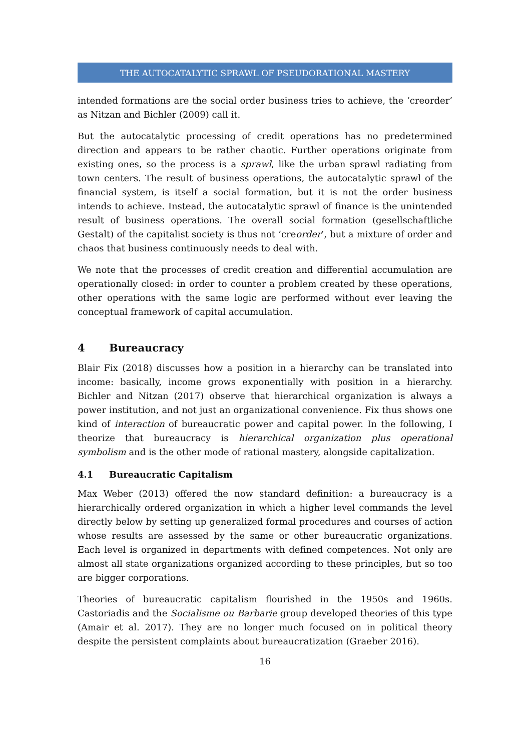THE AUTOCATALYTIC SPRAWL OF PSEUDORATIONAL MASTERY
intended formations are the social order business tries to achieve, the ‘creorder’ as Nitzan and Bichler (2009) call it.
But the autocatalytic processing of credit operations has no predetermined direction and appears to be rather chaotic. Further operations originate from existing ones, so the process is a sprawl, like the urban sprawl radiating from town centers. The result of business operations, the autocatalytic sprawl of the financial system, is itself a social formation, but it is not the order business intends to achieve. Instead, the autocatalytic sprawl of finance is the unintended result of business operations. The overall social formation (gesellschaftliche Gestalt) of the capitalist society is thus not ‘creorder’, but a mixture of order and chaos that business continuously needs to deal with.
We note that the processes of credit creation and differential accumulation are operationally closed: in order to counter a problem created by these operations, other operations with the same logic are performed without ever leaving the conceptual framework of capital accumulation.
4 Bureaucracy
Blair Fix (2018) discusses how a position in a hierarchy can be translated into income: basically, income grows exponentially with position in a hierarchy. Bichler and Nitzan (2017) observe that hierarchical organization is always a power institution, and not just an organizational convenience. Fix thus shows one kind of interaction of bureaucratic power and capital power. In the following, I theorize that bureaucracy is hierarchical organization plus operational symbolism and is the other mode of rational mastery, alongside capitalization.
4.1 Bureaucratic Capitalism
Max Weber (2013) offered the now standard definition: a bureaucracy is a hierarchically ordered organization in which a higher level commands the level directly below by setting up generalized formal procedures and courses of action whose results are assessed by the same or other bureaucratic organizations. Each level is organized in departments with defined competences. Not only are almost all state organizations organized according to these principles, but so too are bigger corporations.
Theories of bureaucratic capitalism flourished in the 1950s and 1960s. Castoriadis and the Socialisme ou Barbarie group developed theories of this type (Amair et al. 2017). They are no longer much focused on in political theory despite the persistent complaints about bureaucratization (Graeber 2016).
16